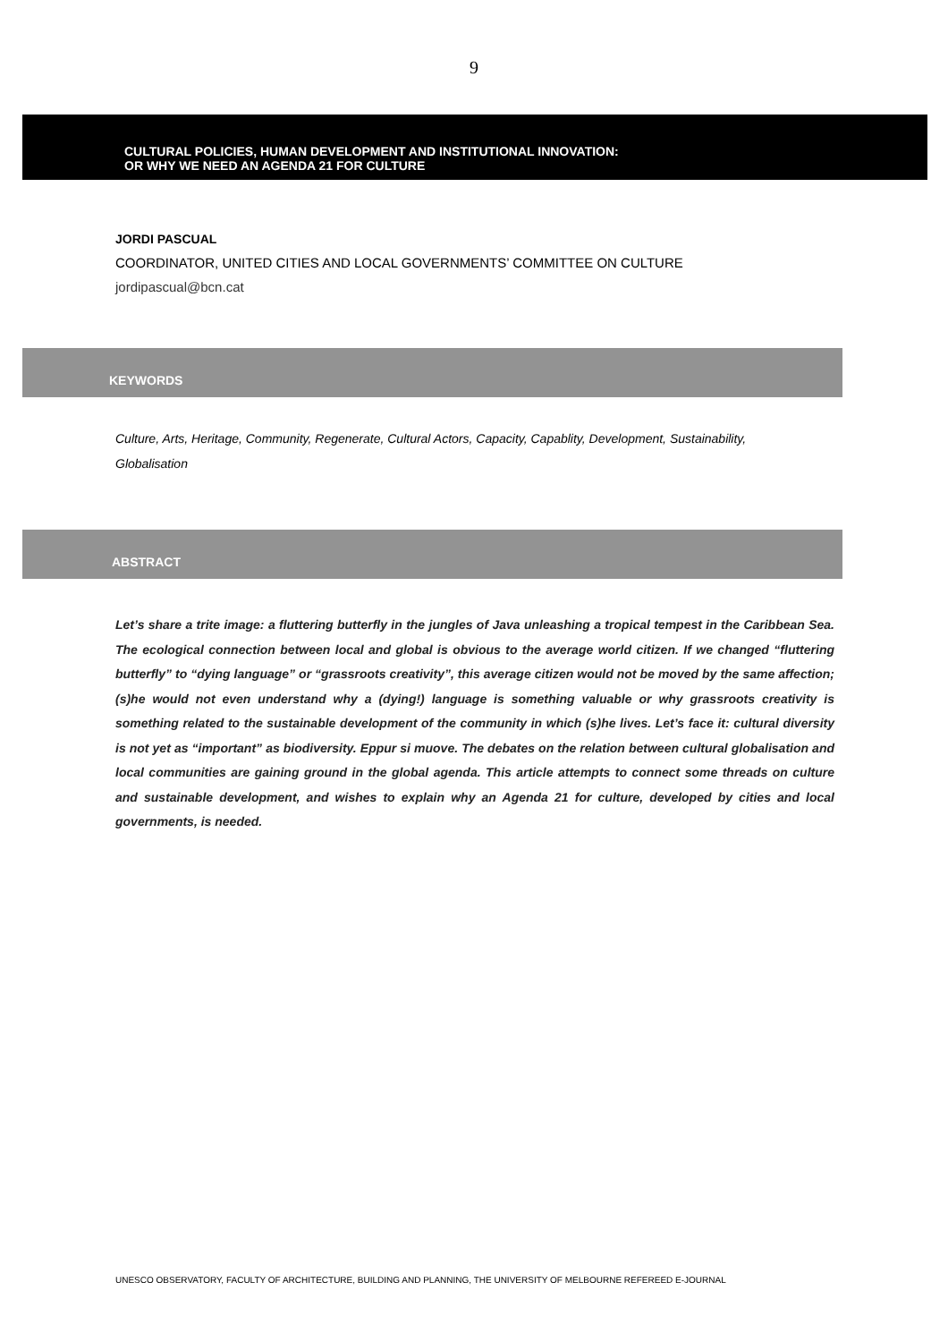9
CULTURAL POLICIES, HUMAN DEVELOPMENT AND INSTITUTIONAL INNOVATION:
OR WHY WE NEED AN AGENDA 21 FOR CULTURE
JORDI PASCUAL
COORDINATOR, UNITED CITIES AND LOCAL GOVERNMENTS’ COMMITTEE ON CULTURE
jordipascual@bcn.cat
KEYWORDS
Culture, Arts, Heritage, Community, Regenerate, Cultural Actors, Capacity, Capablity, Development, Sustainability, Globalisation
ABSTRACT
Let’s share a trite image: a fluttering butterfly in the jungles of Java unleashing a tropical tempest in the Caribbean Sea. The ecological connection between local and global is obvious to the average world citizen. If we changed “fluttering butterfly” to “dying language” or “grassroots creativity”, this average citizen would not be moved by the same affection; (s)he would not even understand why a (dying!) language is something valuable or why grassroots creativity is something related to the sustainable development of the community in which (s)he lives. Let’s face it: cultural diversity is not yet as “important” as biodiversity. Eppur si muove. The debates on the relation between cultural globalisation and local communities are gaining ground in the global agenda. This article attempts to connect some threads on culture and sustainable development, and wishes to explain why an Agenda 21 for culture, developed by cities and local governments, is needed.
UNESCO OBSERVATORY, FACULTY OF ARCHITECTURE, BUILDING AND PLANNING, THE UNIVERSITY OF MELBOURNE REFEREED E-JOURNAL